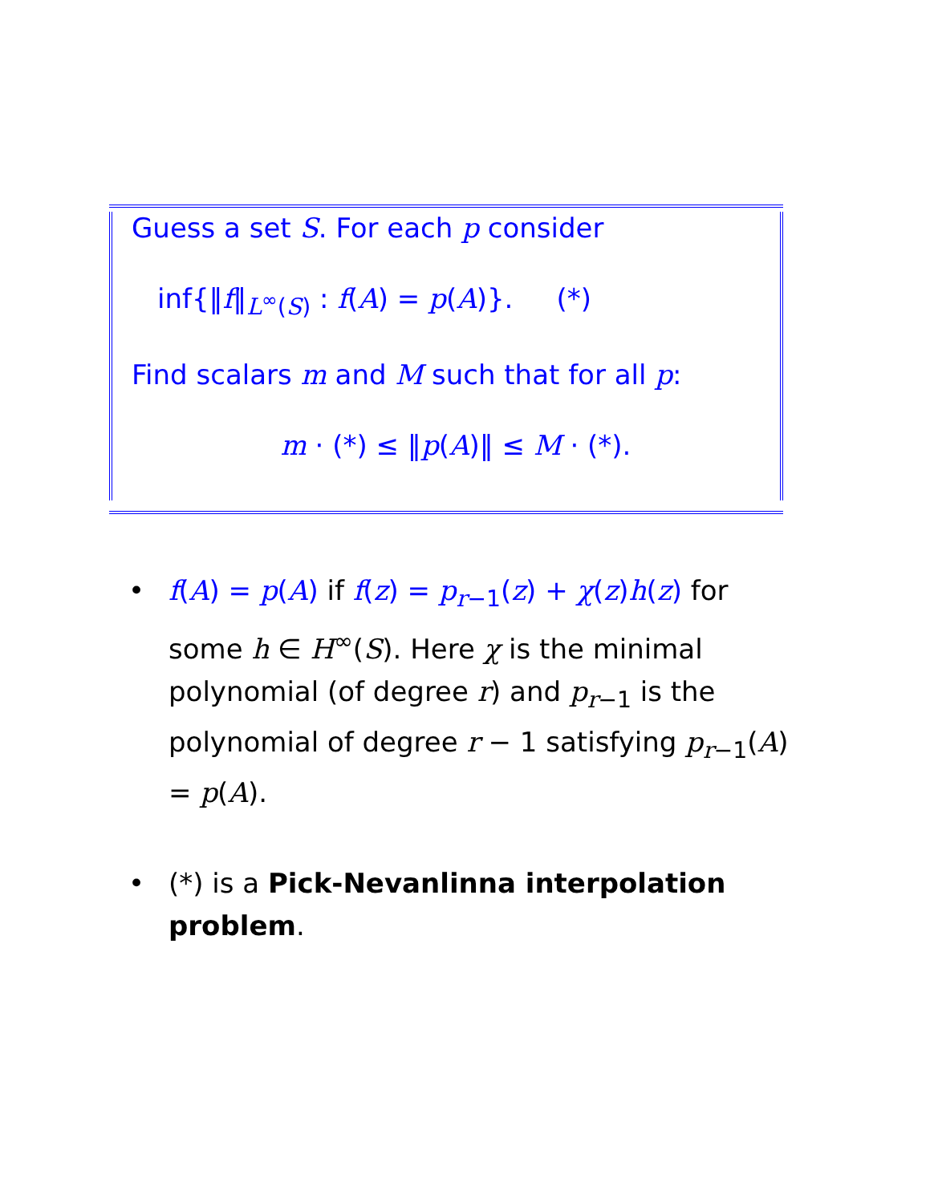Guess a set S. For each p consider
inf{‖f‖<sub>L<sup>∞</sup>(S)</sub> : f(A) = p(A)}. (*)
Find scalars m and M such that for all p:
m · (*) ≤ ‖p(A)‖ ≤ M · (*).
• f(A) = p(A) if f(z) = p<sub>r−1</sub>(z) + χ(z)h(z) for some h ∈ H<sup>∞</sup>(S). Here χ is the minimal polynomial (of degree r) and p<sub>r−1</sub> is the polynomial of degree r − 1 satisfying p<sub>r−1</sub>(A) = p(A).
• (*) is a Pick-Nevanlinna interpolation problem.